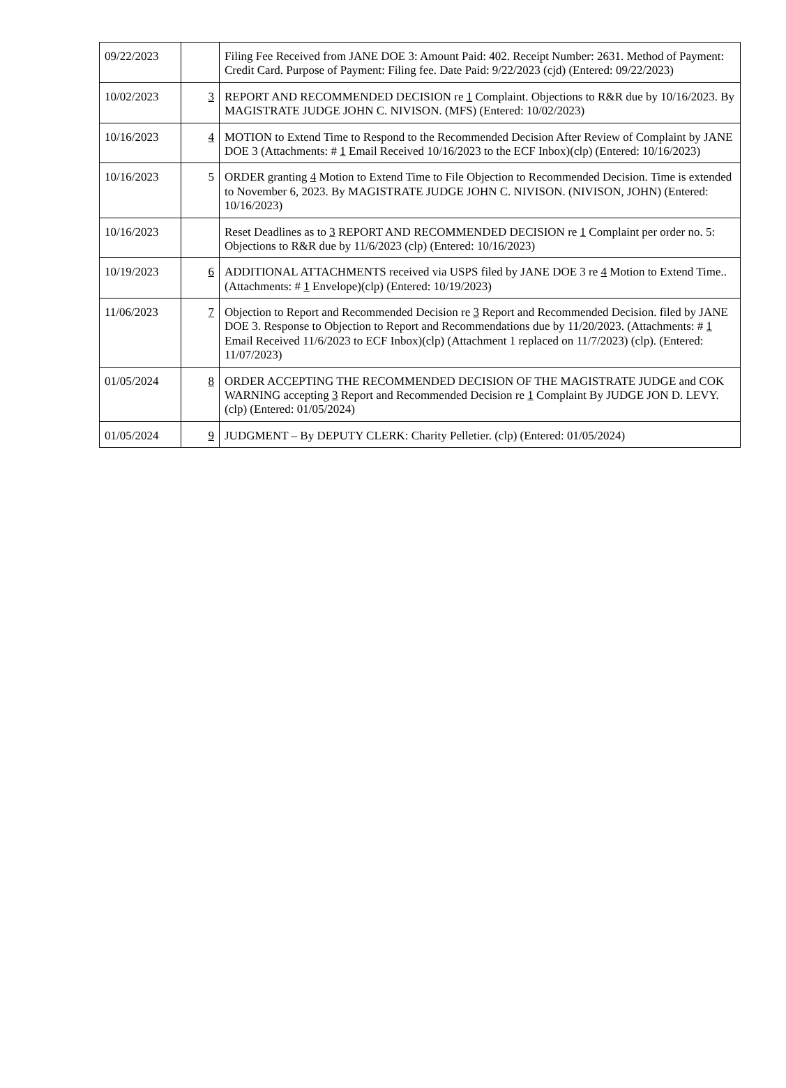| 09/22/2023 | | Filing Fee Received from JANE DOE 3: Amount Paid: 402. Receipt Number: 2631. Method of Payment: Credit Card. Purpose of Payment: Filing fee. Date Paid: 9/22/2023 (cjd) (Entered: 09/22/2023) |
| 10/02/2023 | 3 | REPORT AND RECOMMENDED DECISION re 1 Complaint. Objections to R&R due by 10/16/2023. By MAGISTRATE JUDGE JOHN C. NIVISON. (MFS) (Entered: 10/02/2023) |
| 10/16/2023 | 4 | MOTION to Extend Time to Respond to the Recommended Decision After Review of Complaint by JANE DOE 3 (Attachments: # 1 Email Received 10/16/2023 to the ECF Inbox)(clp) (Entered: 10/16/2023) |
| 10/16/2023 | 5 | ORDER granting 4 Motion to Extend Time to File Objection to Recommended Decision. Time is extended to November 6, 2023. By MAGISTRATE JUDGE JOHN C. NIVISON. (NIVISON, JOHN) (Entered: 10/16/2023) |
| 10/16/2023 | | Reset Deadlines as to 3 REPORT AND RECOMMENDED DECISION re 1 Complaint per order no. 5: Objections to R&R due by 11/6/2023 (clp) (Entered: 10/16/2023) |
| 10/19/2023 | 6 | ADDITIONAL ATTACHMENTS received via USPS filed by JANE DOE 3 re 4 Motion to Extend Time.. (Attachments: # 1 Envelope)(clp) (Entered: 10/19/2023) |
| 11/06/2023 | 7 | Objection to Report and Recommended Decision re 3 Report and Recommended Decision. filed by JANE DOE 3. Response to Objection to Report and Recommendations due by 11/20/2023. (Attachments: # 1 Email Received 11/6/2023 to ECF Inbox)(clp) (Attachment 1 replaced on 11/7/2023) (clp). (Entered: 11/07/2023) |
| 01/05/2024 | 8 | ORDER ACCEPTING THE RECOMMENDED DECISION OF THE MAGISTRATE JUDGE and COK WARNING accepting 3 Report and Recommended Decision re 1 Complaint By JUDGE JON D. LEVY. (clp) (Entered: 01/05/2024) |
| 01/05/2024 | 9 | JUDGMENT – By DEPUTY CLERK: Charity Pelletier. (clp) (Entered: 01/05/2024) |